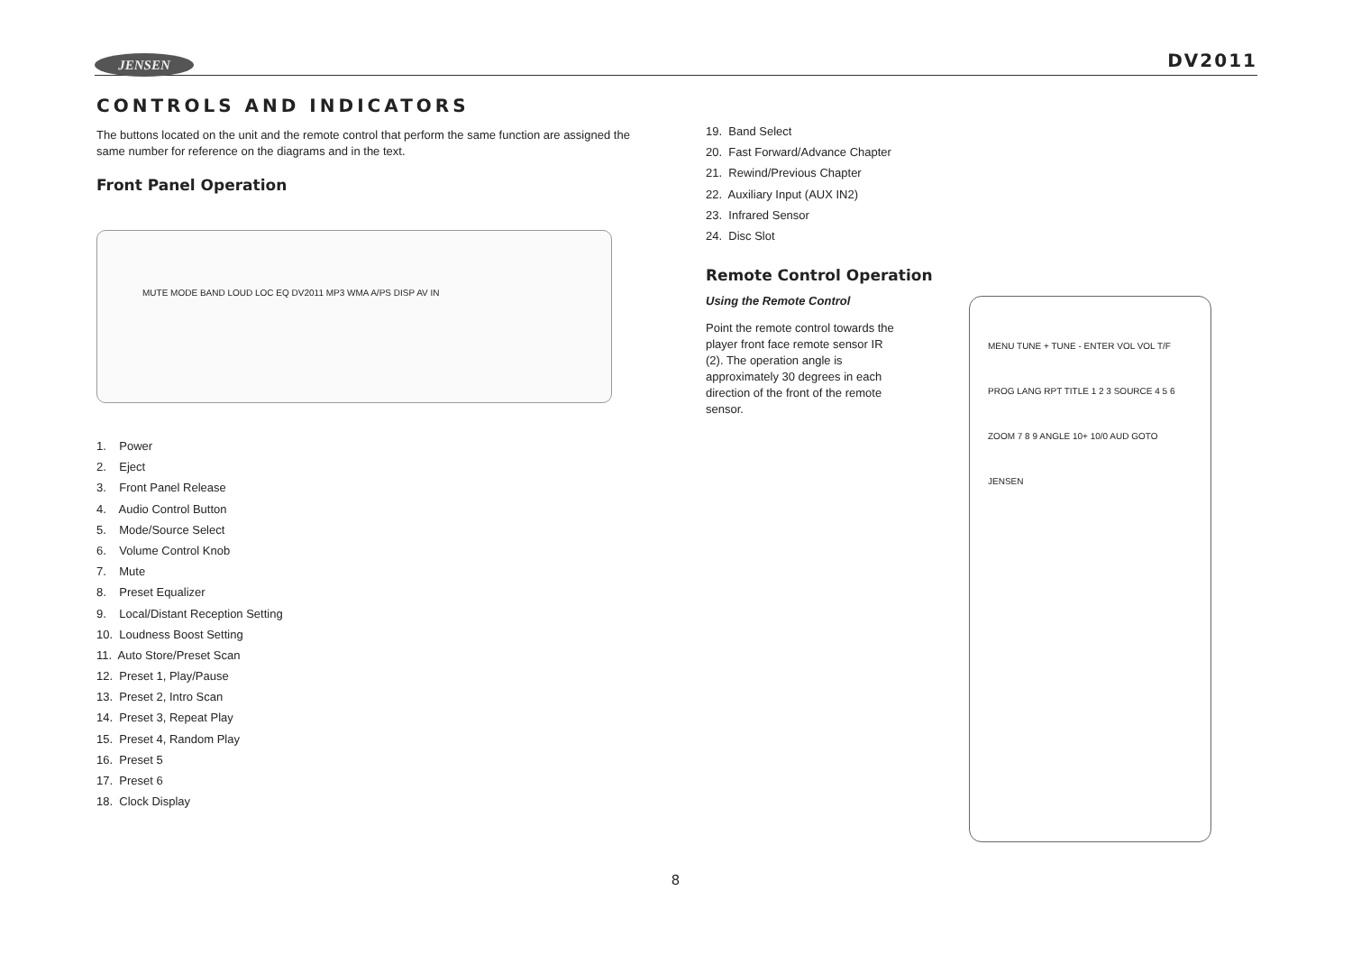JENSEN DV2011
CONTROLS AND INDICATORS
The buttons located on the unit and the remote control that perform the same function are assigned the same number for reference on the diagrams and in the text.
Front Panel Operation
MUTE MODE BAND LOUD LOC EQ DV2011 MP3 WMA A/PS DISP AV IN
1. Power
2. Eject
3. Front Panel Release
4. Audio Control Button
5. Mode/Source Select
6. Volume Control Knob
7. Mute
8. Preset Equalizer
9. Local/Distant Reception Setting
10. Loudness Boost Setting
11. Auto Store/Preset Scan
12. Preset 1, Play/Pause
13. Preset 2, Intro Scan
14. Preset 3, Repeat Play
15. Preset 4, Random Play
16. Preset 5
17. Preset 6
18. Clock Display
19. Band Select
20. Fast Forward/Advance Chapter
21. Rewind/Previous Chapter
22. Auxiliary Input (AUX IN2)
23. Infrared Sensor
24. Disc Slot
Remote Control Operation
Using the Remote Control
Point the remote control towards the player front face remote sensor IR (2). The operation angle is approximately 30 degrees in each direction of the front of the remote sensor.
MENU TUNE + TUNE - ENTER VOL VOL T/F PROG LANG RPT TITLE 1 2 3 SOURCE 4 5 6 ZOOM 7 8 9 ANGLE 10+ 10/0 AUD GOTO JENSEN
8